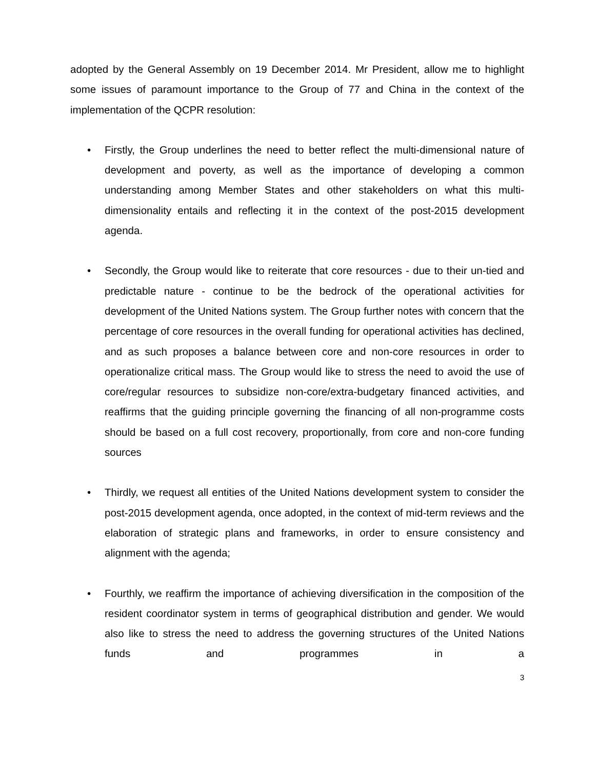adopted by the General Assembly on 19 December 2014. Mr President, allow me to highlight some issues of paramount importance to the Group of 77 and China in the context of the implementation of the QCPR resolution:
• Firstly, the Group underlines the need to better reflect the multi-dimensional nature of development and poverty, as well as the importance of developing a common understanding among Member States and other stakeholders on what this multi-dimensionality entails and reflecting it in the context of the post-2015 development agenda.
• Secondly, the Group would like to reiterate that core resources - due to their un-tied and predictable nature - continue to be the bedrock of the operational activities for development of the United Nations system. The Group further notes with concern that the percentage of core resources in the overall funding for operational activities has declined, and as such proposes a balance between core and non-core resources in order to operationalize critical mass. The Group would like to stress the need to avoid the use of core/regular resources to subsidize non-core/extra-budgetary financed activities, and reaffirms that the guiding principle governing the financing of all non-programme costs should be based on a full cost recovery, proportionally, from core and non-core funding sources
• Thirdly, we request all entities of the United Nations development system to consider the post-2015 development agenda, once adopted, in the context of mid-term reviews and the elaboration of strategic plans and frameworks, in order to ensure consistency and alignment with the agenda;
• Fourthly, we reaffirm the importance of achieving diversification in the composition of the resident coordinator system in terms of geographical distribution and gender. We would also like to stress the need to address the governing structures of the United Nations funds and programmes in a
3